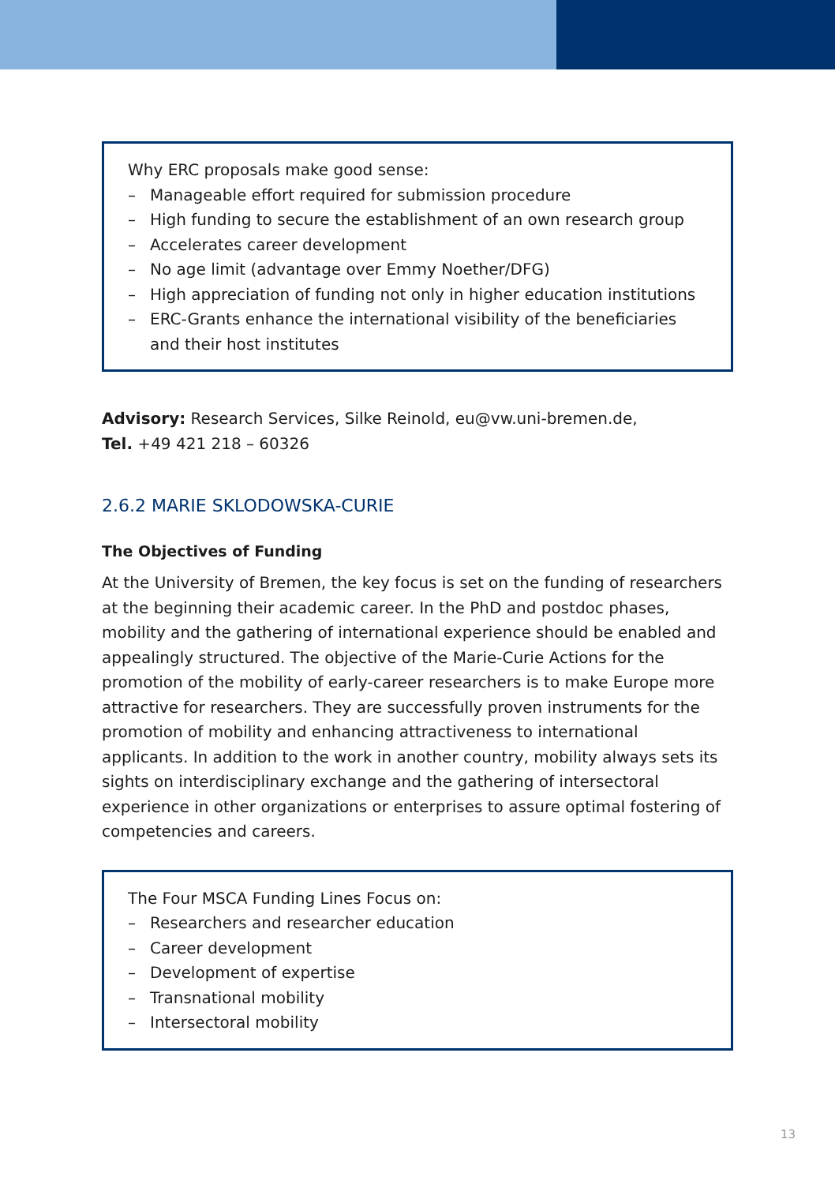Why ERC proposals make good sense:
– Manageable effort required for submission procedure
– High funding to secure the establishment of an own research group
– Accelerates career development
– No age limit (advantage over Emmy Noether/DFG)
– High appreciation of funding not only in higher education institutions
– ERC-Grants enhance the international visibility of the beneficiaries and their host institutes
Advisory: Research Services, Silke Reinold, eu@vw.uni-bremen.de,
Tel. +49 421 218 – 60326
2.6.2 MARIE SKLODOWSKA-CURIE
The Objectives of Funding
At the University of Bremen, the key focus is set on the funding of research­ers at the beginning their academic career. In the PhD and postdoc phases, mobility and the gathering of international experience should be enabled and appealingly structured. The objective of the Marie-Curie Actions for the promotion of the mobility of early-career researchers is to make Europe more attractive for researchers. They are successfully proven instruments for the promotion of mobility and enhancing attractiveness to international applicants. In addition to the work in another country, mobility always sets its sights on interdisciplinary exchange and the gathering of intersectoral experience in other organizations or enterprises to assure optimal fostering of competencies and careers.
The Four MSCA Funding Lines Focus on:
– Researchers and researcher education
– Career development
– Development of expertise
– Transnational mobility
– Intersectoral mobility
13